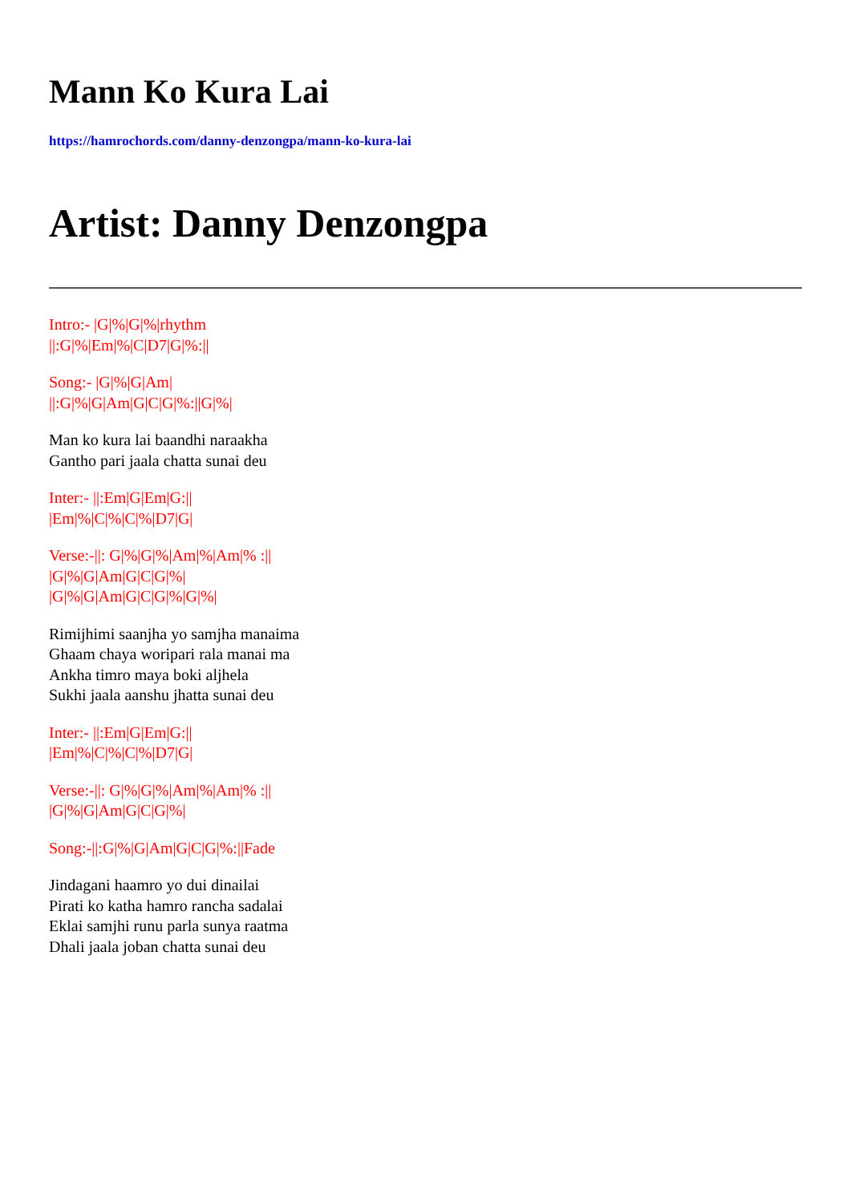Mann Ko Kura Lai
https://hamrochords.com/danny-denzongpa/mann-ko-kura-lai
Artist: Danny Denzongpa
Intro:- |G|%|G|%|rhythm
||:G|%|Em|%|C|D7|G|%:||
Song:- |G|%|G|Am|
||:G|%|G|Am|G|C|G|%:||G|%|
Man ko kura lai baandhi naraakha
Gantho pari jaala chatta sunai deu
Inter:- ||:Em|G|Em|G:||
|Em|%|C|%|C|%|D7|G|
Verse:-||: G|%|G|%|Am|%|Am|% :||
|G|%|G|Am|G|C|G|%|
|G|%|G|Am|G|C|G|%|G|%|
Rimijhimi saanjha yo samjha manaima
Ghaam chaya woripari rala manai ma
Ankha timro maya boki aljhela
Sukhi jaala aanshu jhatta sunai deu
Inter:- ||:Em|G|Em|G:||
|Em|%|C|%|C|%|D7|G|
Verse:-||: G|%|G|%|Am|%|Am|% :||
|G|%|G|Am|G|C|G|%|
Song:-||:G|%|G|Am|G|C|G|%:||Fade
Jindagani haamro yo dui dinailai
Pirati ko katha hamro rancha sadalai
Eklai samjhi runu parla sunya raatma
Dhali jaala joban chatta sunai deu